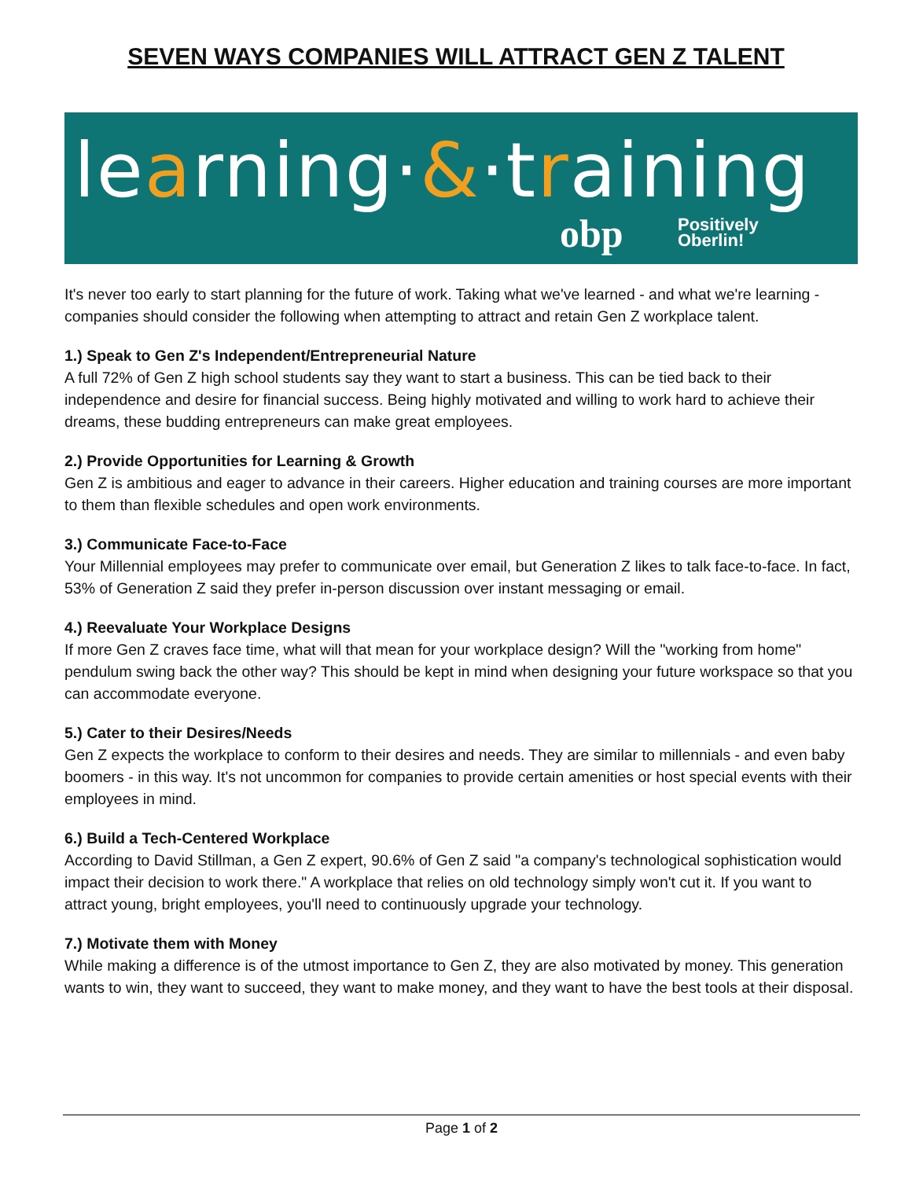SEVEN WAYS COMPANIES WILL ATTRACT GEN Z TALENT
learning·&·training
obp
Positively
Oberlin!
It's never too early to start planning for the future of work. Taking what we've learned - and what we're learning - companies should consider the following when attempting to attract and retain Gen Z workplace talent.
1.) Speak to Gen Z's Independent/Entrepreneurial Nature
A full 72% of Gen Z high school students say they want to start a business. This can be tied back to their independence and desire for financial success. Being highly motivated and willing to work hard to achieve their dreams, these budding entrepreneurs can make great employees.
2.) Provide Opportunities for Learning & Growth
Gen Z is ambitious and eager to advance in their careers. Higher education and training courses are more important to them than flexible schedules and open work environments.
3.) Communicate Face-to-Face
Your Millennial employees may prefer to communicate over email, but Generation Z likes to talk face-to-face. In fact, 53% of Generation Z said they prefer in-person discussion over instant messaging or email.
4.) Reevaluate Your Workplace Designs
If more Gen Z craves face time, what will that mean for your workplace design? Will the "working from home" pendulum swing back the other way? This should be kept in mind when designing your future workspace so that you can accommodate everyone.
5.) Cater to their Desires/Needs
Gen Z expects the workplace to conform to their desires and needs. They are similar to millennials - and even baby boomers - in this way. It's not uncommon for companies to provide certain amenities or host special events with their employees in mind.
6.) Build a Tech-Centered Workplace
According to David Stillman, a Gen Z expert, 90.6% of Gen Z said "a company's technological sophistication would impact their decision to work there." A workplace that relies on old technology simply won't cut it. If you want to attract young, bright employees, you'll need to continuously upgrade your technology.
7.) Motivate them with Money
While making a difference is of the utmost importance to Gen Z, they are also motivated by money. This generation wants to win, they want to succeed, they want to make money, and they want to have the best tools at their disposal.
Page 1 of 2